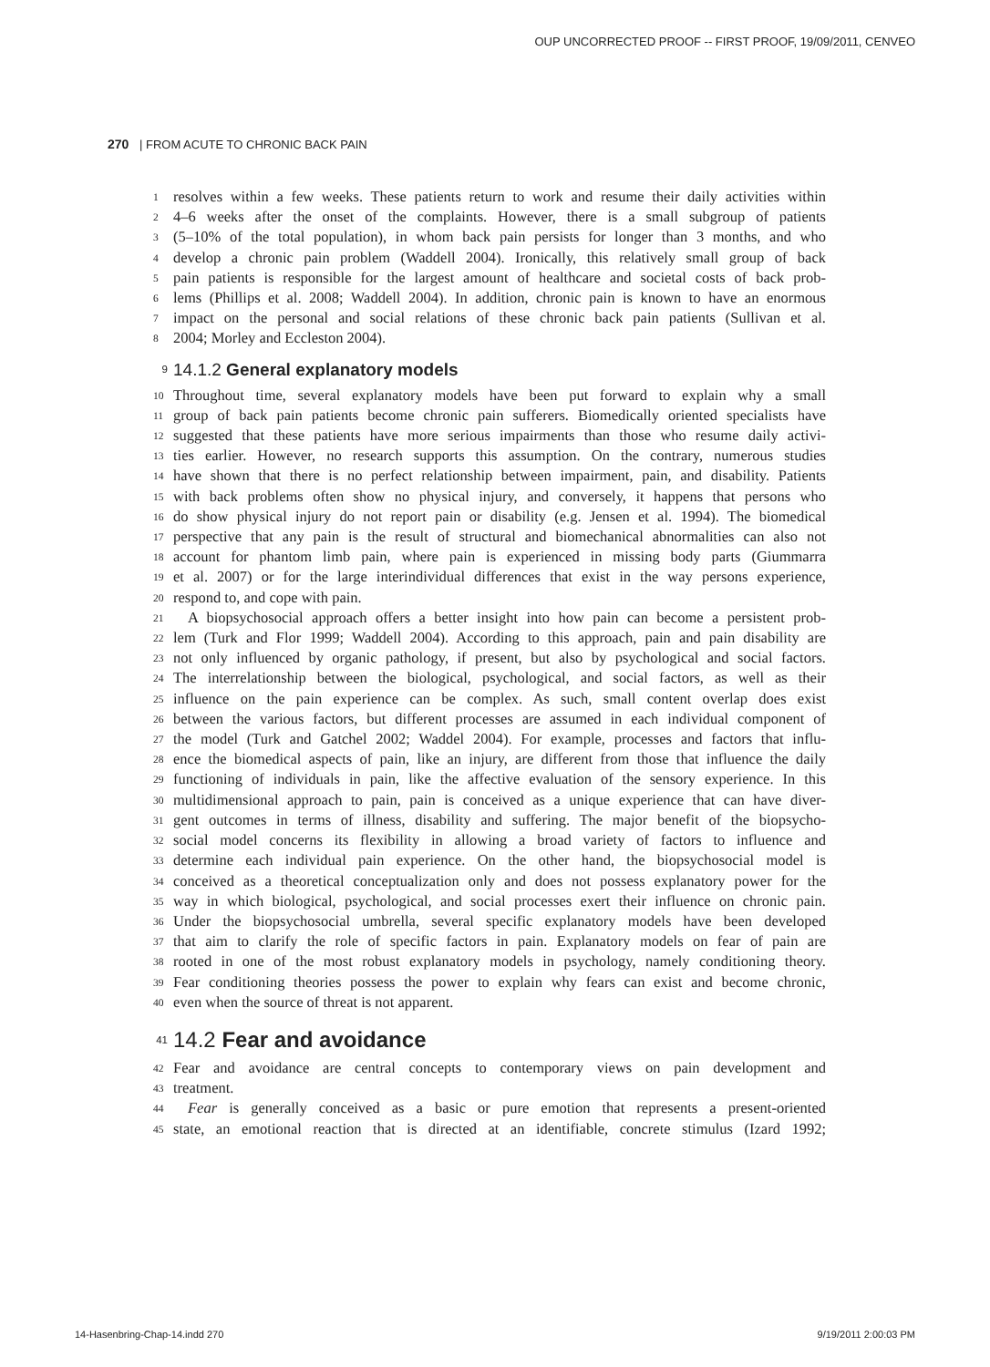OUP UNCORRECTED PROOF -- FIRST PROOF, 19/09/2011, CENVEO
270 | FROM ACUTE TO CHRONIC BACK PAIN
1 resolves within a few weeks. These patients return to work and resume their daily activities within
2 4–6 weeks after the onset of the complaints. However, there is a small subgroup of patients
3 (5–10% of the total population), in whom back pain persists for longer than 3 months, and who
4 develop a chronic pain problem (Waddell 2004). Ironically, this relatively small group of back
5 pain patients is responsible for the largest amount of healthcare and societal costs of back prob-
6 lems (Phillips et al. 2008; Waddell 2004). In addition, chronic pain is known to have an enormous
7 impact on the personal and social relations of these chronic back pain patients (Sullivan et al.
8 2004; Morley and Eccleston 2004).
9 14.1.2 General explanatory models
10 Throughout time, several explanatory models have been put forward to explain why a small
11 group of back pain patients become chronic pain sufferers. Biomedically oriented specialists have
12 suggested that these patients have more serious impairments than those who resume daily activi-
13 ties earlier. However, no research supports this assumption. On the contrary, numerous studies
14 have shown that there is no perfect relationship between impairment, pain, and disability. Patients
15 with back problems often show no physical injury, and conversely, it happens that persons who
16 do show physical injury do not report pain or disability (e.g. Jensen et al. 1994). The biomedical
17 perspective that any pain is the result of structural and biomechanical abnormalities can also not
18 account for phantom limb pain, where pain is experienced in missing body parts (Giummarra
19 et al. 2007) or for the large interindividual differences that exist in the way persons experience,
20 respond to, and cope with pain.
21 A biopsychosocial approach offers a better insight into how pain can become a persistent prob-
22 lem (Turk and Flor 1999; Waddell 2004). According to this approach, pain and pain disability are
23 not only influenced by organic pathology, if present, but also by psychological and social factors.
24 The interrelationship between the biological, psychological, and social factors, as well as their
25 influence on the pain experience can be complex. As such, small content overlap does exist
26 between the various factors, but different processes are assumed in each individual component of
27 the model (Turk and Gatchel 2002; Waddel 2004). For example, processes and factors that influ-
28 ence the biomedical aspects of pain, like an injury, are different from those that influence the daily
29 functioning of individuals in pain, like the affective evaluation of the sensory experience. In this
30 multidimensional approach to pain, pain is conceived as a unique experience that can have diver-
31 gent outcomes in terms of illness, disability and suffering. The major benefit of the biopsycho-
32 social model concerns its flexibility in allowing a broad variety of factors to influence and
33 determine each individual pain experience. On the other hand, the biopsychosocial model is
34 conceived as a theoretical conceptualization only and does not possess explanatory power for the
35 way in which biological, psychological, and social processes exert their influence on chronic pain.
36 Under the biopsychosocial umbrella, several specific explanatory models have been developed
37 that aim to clarify the role of specific factors in pain. Explanatory models on fear of pain are
38 rooted in one of the most robust explanatory models in psychology, namely conditioning theory.
39 Fear conditioning theories possess the power to explain why fears can exist and become chronic,
40 even when the source of threat is not apparent.
41 14.2 Fear and avoidance
42 Fear and avoidance are central concepts to contemporary views on pain development and
43 treatment.
44 Fear is generally conceived as a basic or pure emotion that represents a present-oriented
45 state, an emotional reaction that is directed at an identifiable, concrete stimulus (Izard 1992;
14-Hasenbring-Chap-14.indd 270 9/19/2011 2:00:03 PM